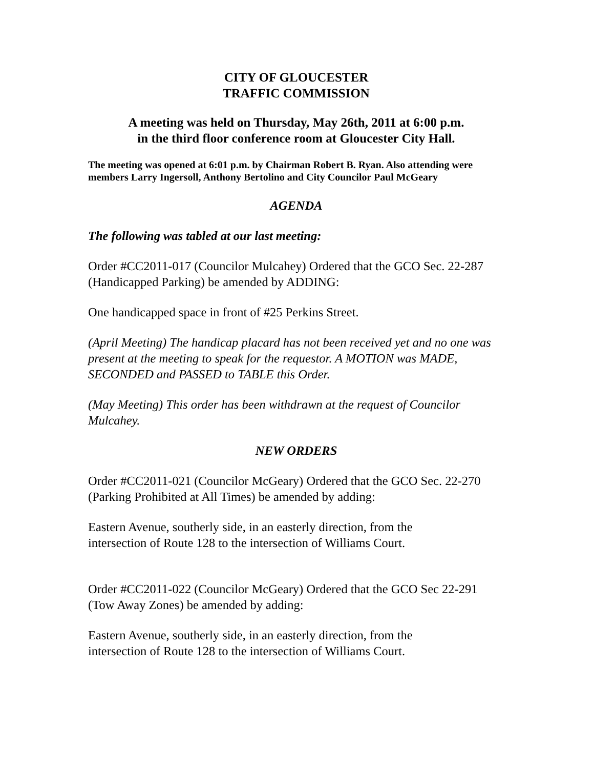CITY OF GLOUCESTER
TRAFFIC COMMISSION
A meeting was held on Thursday, May 26th, 2011 at 6:00 p.m.
in the third floor conference room at Gloucester City Hall.
The meeting was opened at 6:01 p.m. by Chairman Robert B. Ryan. Also attending were members Larry Ingersoll, Anthony Bertolino and City Councilor Paul McGeary
AGENDA
The following was tabled at our last meeting:
Order #CC2011-017 (Councilor Mulcahey) Ordered that the GCO Sec. 22-287 (Handicapped Parking) be amended by ADDING:
One handicapped space in front of #25 Perkins Street.
(April Meeting) The handicap placard has not been received yet and no one was present at the meeting to speak for the requestor. A MOTION was MADE, SECONDED and PASSED to TABLE this Order.
(May Meeting) This order has been withdrawn at the request of Councilor Mulcahey.
NEW ORDERS
Order #CC2011-021 (Councilor McGeary) Ordered that the GCO Sec. 22-270 (Parking Prohibited at All Times) be amended by adding:
Eastern Avenue, southerly side, in an easterly direction, from the
intersection of Route 128 to the intersection of Williams Court.
Order #CC2011-022 (Councilor McGeary) Ordered that the GCO Sec 22-291 (Tow Away Zones) be amended by adding:
Eastern Avenue, southerly side, in an easterly direction, from the
intersection of Route 128 to the intersection of Williams Court.